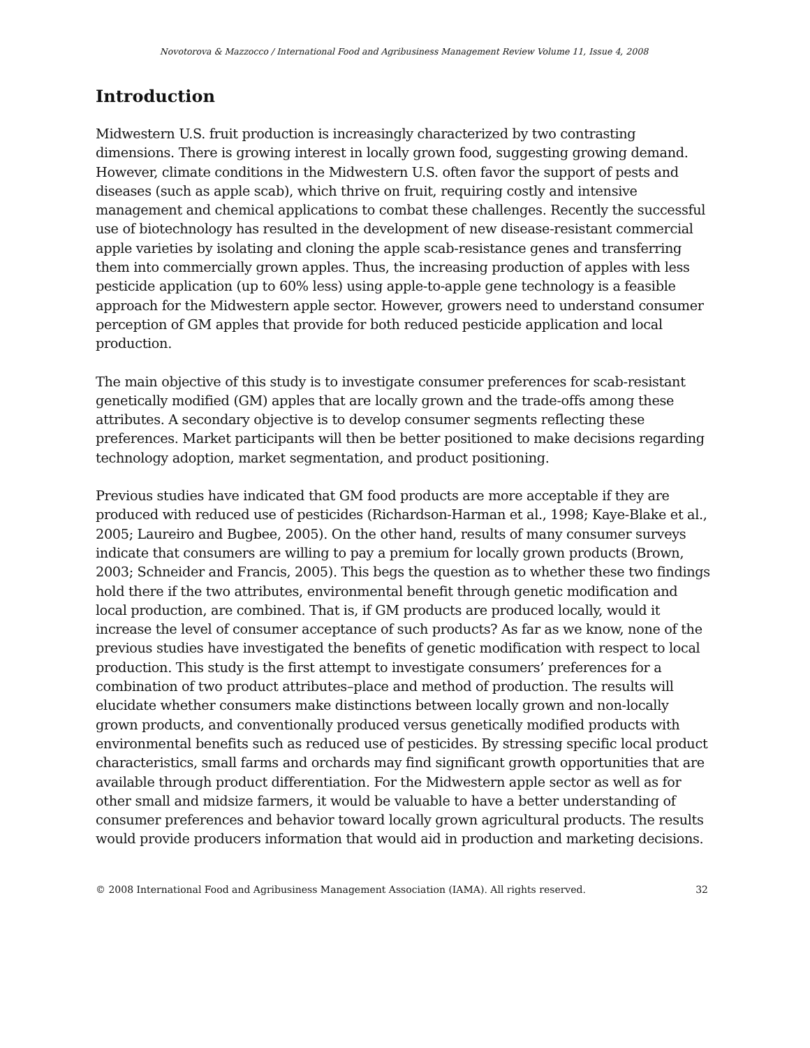Novotorova & Mazzocco / International Food and Agribusiness Management Review Volume 11, Issue 4, 2008
Introduction
Midwestern U.S. fruit production is increasingly characterized by two contrasting dimensions. There is growing interest in locally grown food, suggesting growing demand. However, climate conditions in the Midwestern U.S. often favor the support of pests and diseases (such as apple scab), which thrive on fruit, requiring costly and intensive management and chemical applications to combat these challenges. Recently the successful use of biotechnology has resulted in the development of new disease-resistant commercial apple varieties by isolating and cloning the apple scab-resistance genes and transferring them into commercially grown apples. Thus, the increasing production of apples with less pesticide application (up to 60% less) using apple-to-apple gene technology is a feasible approach for the Midwestern apple sector. However, growers need to understand consumer perception of GM apples that provide for both reduced pesticide application and local production.
The main objective of this study is to investigate consumer preferences for scab-resistant genetically modified (GM) apples that are locally grown and the trade-offs among these attributes. A secondary objective is to develop consumer segments reflecting these preferences. Market participants will then be better positioned to make decisions regarding technology adoption, market segmentation, and product positioning.
Previous studies have indicated that GM food products are more acceptable if they are produced with reduced use of pesticides (Richardson-Harman et al., 1998; Kaye-Blake et al., 2005; Laureiro and Bugbee, 2005). On the other hand, results of many consumer surveys indicate that consumers are willing to pay a premium for locally grown products (Brown, 2003; Schneider and Francis, 2005). This begs the question as to whether these two findings hold there if the two attributes, environmental benefit through genetic modification and local production, are combined. That is, if GM products are produced locally, would it increase the level of consumer acceptance of such products? As far as we know, none of the previous studies have investigated the benefits of genetic modification with respect to local production. This study is the first attempt to investigate consumers’ preferences for a combination of two product attributes–place and method of production. The results will elucidate whether consumers make distinctions between locally grown and non-locally grown products, and conventionally produced versus genetically modified products with environmental benefits such as reduced use of pesticides. By stressing specific local product characteristics, small farms and orchards may find significant growth opportunities that are available through product differentiation. For the Midwestern apple sector as well as for other small and midsize farmers, it would be valuable to have a better understanding of consumer preferences and behavior toward locally grown agricultural products. The results would provide producers information that would aid in production and marketing decisions.
© 2008 International Food and Agribusiness Management Association (IAMA). All rights reserved. 32